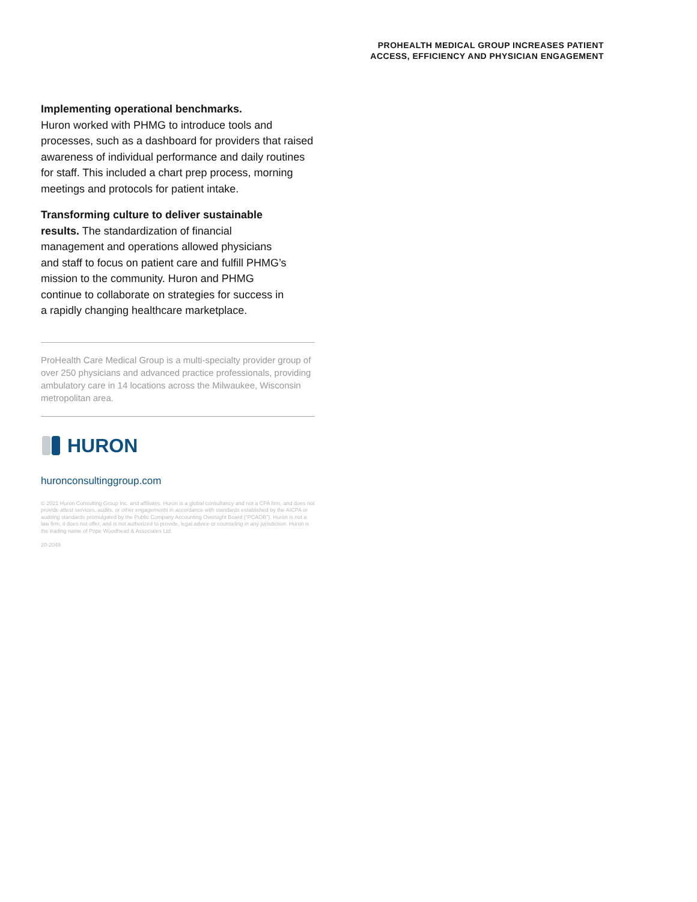PROHEALTH MEDICAL GROUP INCREASES PATIENT
ACCESS, EFFICIENCY AND PHYSICIAN ENGAGEMENT
Implementing operational benchmarks.
Huron worked with PHMG to introduce tools and processes, such as a dashboard for providers that raised awareness of individual performance and daily routines for staff. This included a chart prep process, morning meetings and protocols for patient intake.
Transforming culture to deliver sustainable results. The standardization of financial management and operations allowed physicians and staff to focus on patient care and fulfill PHMG’s mission to the community. Huron and PHMG continue to collaborate on strategies for success in a rapidly changing healthcare marketplace.
ProHealth Care Medical Group is a multi-specialty provider group of over 250 physicians and advanced practice professionals, providing ambulatory care in 14 locations across the Milwaukee, Wisconsin metropolitan area.
HURON
huronconsultinggroup.com
© 2021 Huron Consulting Group Inc. and affiliates. Huron is a global consultancy and not a CPA firm, and does not provide attest services, audits, or other engagements in accordance with standards established by the AICPA or auditing standards promulgated by the Public Company Accounting Oversight Board (“PCAOB”). Huron is not a law firm; it does not offer, and is not authorized to provide, legal advice or counseling in any jurisdiction. Huron is the trading name of Pope Woodhead & Associates Ltd.
20-2049